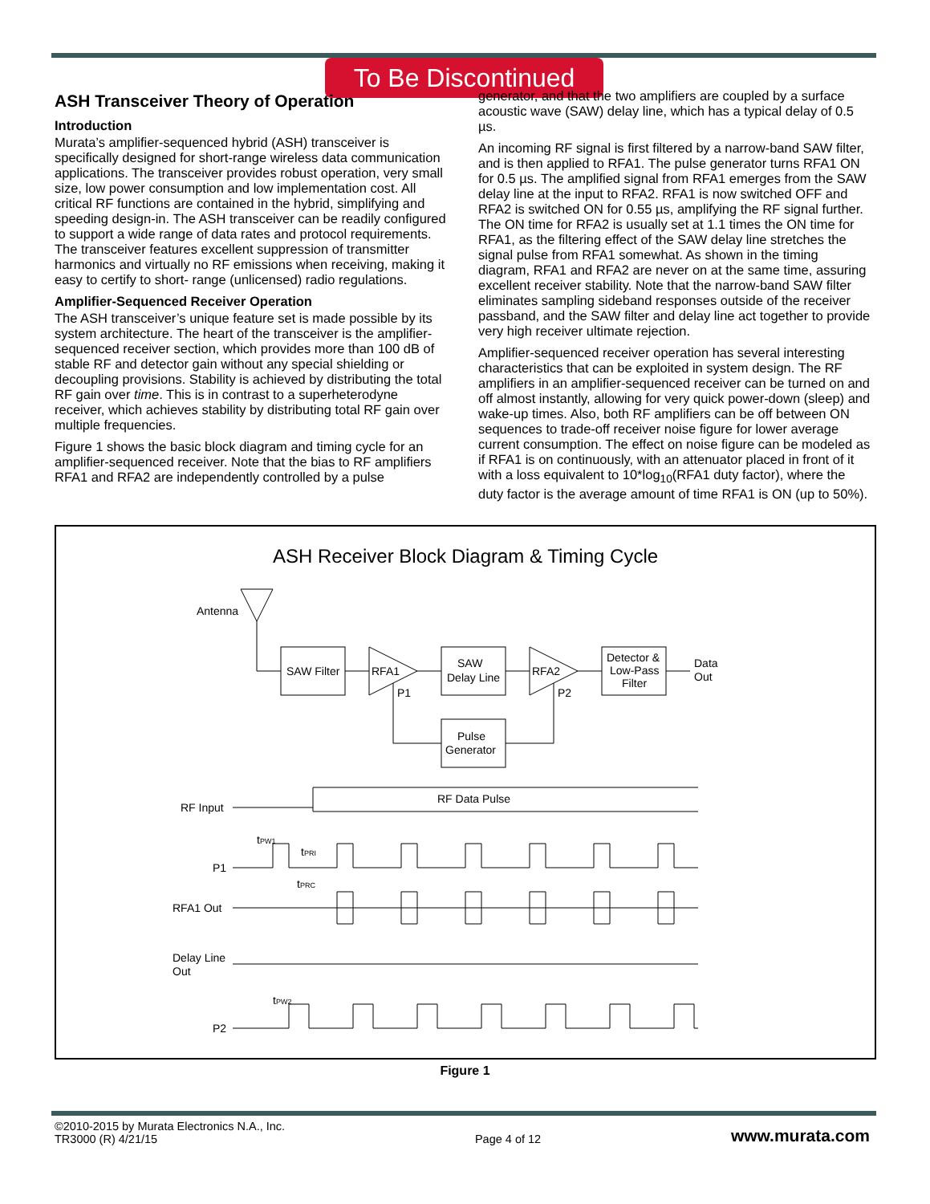To Be Discontinued
ASH Transceiver Theory of Operation
Introduction
Murata’s amplifier-sequenced hybrid (ASH) transceiver is specifically designed for short-range wireless data communication applications. The transceiver provides robust operation, very small size, low power consumption and low implementation cost. All critical RF functions are contained in the hybrid, simplifying and speeding design-in. The ASH transceiver can be readily configured to support a wide range of data rates and protocol requirements. The transceiver features excellent suppression of transmitter harmonics and virtually no RF emissions when receiving, making it easy to certify to short- range (unlicensed) radio regulations.
Amplifier-Sequenced Receiver Operation
The ASH transceiver’s unique feature set is made possible by its system architecture. The heart of the transceiver is the amplifier-sequenced receiver section, which provides more than 100 dB of stable RF and detector gain without any special shielding or decoupling provisions. Stability is achieved by distributing the total RF gain over time. This is in contrast to a superheterodyne receiver, which achieves stability by distributing total RF gain over multiple frequencies.
Figure 1 shows the basic block diagram and timing cycle for an amplifier-sequenced receiver. Note that the bias to RF amplifiers RFA1 and RFA2 are independently controlled by a pulse
generator, and that the two amplifiers are coupled by a surface acoustic wave (SAW) delay line, which has a typical delay of 0.5 µs.
An incoming RF signal is first filtered by a narrow-band SAW filter, and is then applied to RFA1. The pulse generator turns RFA1 ON for 0.5 µs. The amplified signal from RFA1 emerges from the SAW delay line at the input to RFA2. RFA1 is now switched OFF and RFA2 is switched ON for 0.55 µs, amplifying the RF signal further. The ON time for RFA2 is usually set at 1.1 times the ON time for RFA1, as the filtering effect of the SAW delay line stretches the signal pulse from RFA1 somewhat. As shown in the timing diagram, RFA1 and RFA2 are never on at the same time, assuring excellent receiver stability. Note that the narrow-band SAW filter eliminates sampling sideband responses outside of the receiver passband, and the SAW filter and delay line act together to provide very high receiver ultimate rejection.
Amplifier-sequenced receiver operation has several interesting characteristics that can be exploited in system design. The RF amplifiers in an amplifier-sequenced receiver can be turned on and off almost instantly, allowing for very quick power-down (sleep) and wake-up times. Also, both RF amplifiers can be off between ON sequences to trade-off receiver noise figure for lower average current consumption. The effect on noise figure can be modeled as if RFA1 is on continuously, with an attenuator placed in front of it with a loss equivalent to 10*log<sub>10</sub>(RFA1 duty factor), where the duty factor is the average amount of time RFA1 is ON (up to 50%).
ASH Receiver Block Diagram & Timing Cycle
Antenna
SAW Filter
RFA1
SAW
Delay Line
RFA2
Detector &
Low-Pass
Filter
Data
Out
P1
P2
Pulse
Generator
RF Input
RF Data Pulse
tPW1
tPRI
tPRC
P1
RFA1 Out
Delay Line
Out
tPW2
P2
Figure 1
©2010-2015 by Murata Electronics N.A., Inc.
TR3000 (R) 4/21/15
Page 4 of 12
www.murata.com